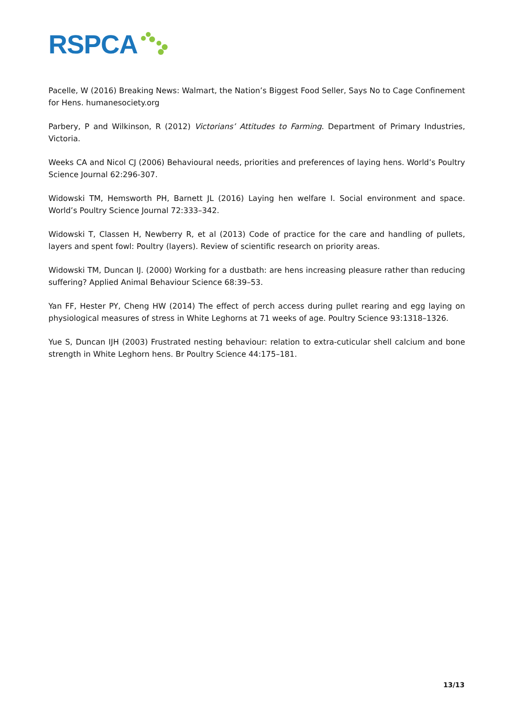RSPCA
Pacelle, W (2016) Breaking News: Walmart, the Nation’s Biggest Food Seller, Says No to Cage Confinement for Hens. humanesociety.org
Parbery, P and Wilkinson, R (2012) Victorians’ Attitudes to Farming. Department of Primary Industries, Victoria.
Weeks CA and Nicol CJ (2006) Behavioural needs, priorities and preferences of laying hens. World’s Poultry Science Journal 62:296-307.
Widowski TM, Hemsworth PH, Barnett JL (2016) Laying hen welfare I. Social environment and space. World’s Poultry Science Journal 72:333–342.
Widowski T, Classen H, Newberry R, et al (2013) Code of practice for the care and handling of pullets, layers and spent fowl: Poultry (layers). Review of scientific research on priority areas.
Widowski TM, Duncan IJ. (2000) Working for a dustbath: are hens increasing pleasure rather than reducing suffering? Applied Animal Behaviour Science 68:39–53.
Yan FF, Hester PY, Cheng HW (2014) The effect of perch access during pullet rearing and egg laying on physiological measures of stress in White Leghorns at 71 weeks of age. Poultry Science 93:1318–1326.
Yue S, Duncan IJH (2003) Frustrated nesting behaviour: relation to extra-cuticular shell calcium and bone strength in White Leghorn hens. Br Poultry Science 44:175–181.
13/13